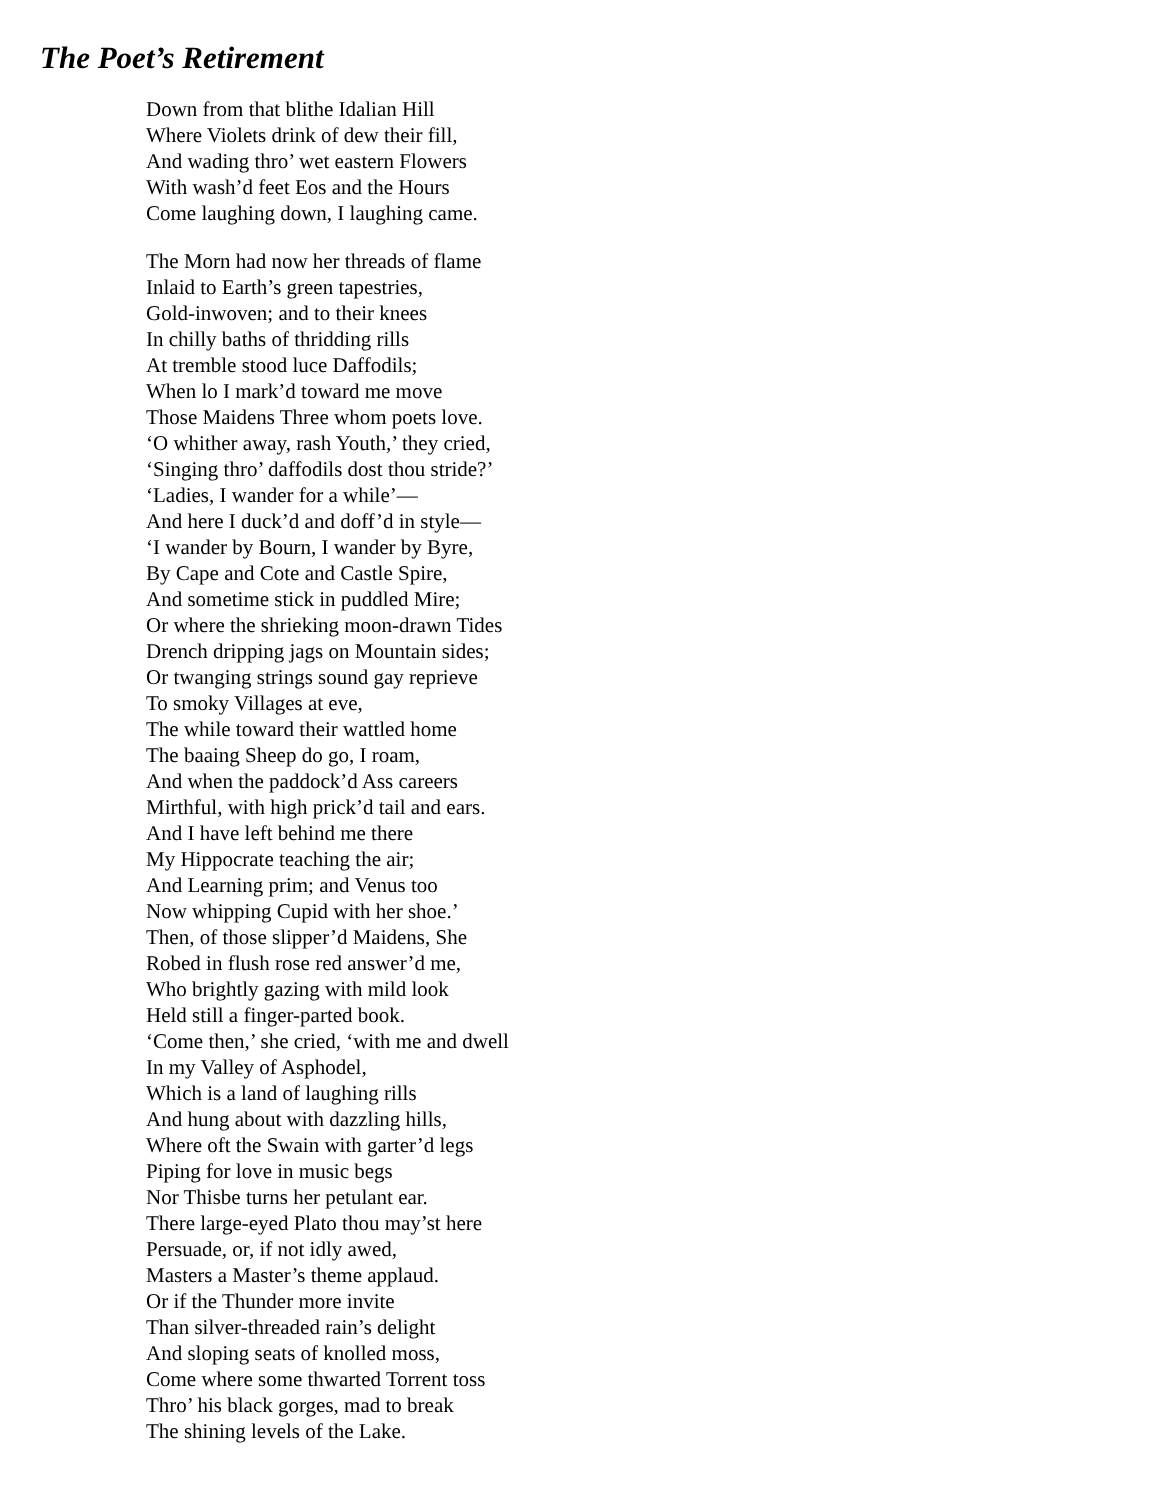The Poet’s Retirement
Down from that blithe Idalian Hill
Where Violets drink of dew their fill,
And wading thro’ wet eastern Flowers
With wash’d feet Eos and the Hours
Come laughing down, I laughing came.
The Morn had now her threads of flame
Inlaid to Earth’s green tapestries,
Gold-inwoven; and to their knees
In chilly baths of thridding rills
At tremble stood luce Daffodils;
When lo I mark’d toward me move
Those Maidens Three whom poets love.
‘O whither away, rash Youth,’ they cried,
‘Singing thro’ daffodils dost thou stride?’
‘Ladies, I wander for a while’—
And here I duck’d and doff’d in style—
‘I wander by Bourn, I wander by Byre,
By Cape and Cote and Castle Spire,
And sometime stick in puddled Mire;
Or where the shrieking moon-drawn Tides
Drench dripping jags on Mountain sides;
Or twanging strings sound gay reprieve
To smoky Villages at eve,
The while toward their wattled home
The baaing Sheep do go, I roam,
And when the paddock’d Ass careers
Mirthful, with high prick’d tail and ears.
And I have left behind me there
My Hippocrate teaching the air;
And Learning prim; and Venus too
Now whipping Cupid with her shoe.’
Then, of those slipper’d Maidens, She
Robed in flush rose red answer’d me,
Who brightly gazing with mild look
Held still a finger-parted book.
‘Come then,’ she cried, ‘with me and dwell
In my Valley of Asphodel,
Which is a land of laughing rills
And hung about with dazzling hills,
Where oft the Swain with garter’d legs
Piping for love in music begs
Nor Thisbe turns her petulant ear.
There large-eyed Plato thou may’st here
Persuade, or, if not idly awed,
Masters a Master’s theme applaud.
Or if the Thunder more invite
Than silver-threaded rain’s delight
And sloping seats of knolled moss,
Come where some thwarted Torrent toss
Thro’ his black gorges, mad to break
The shining levels of the Lake.